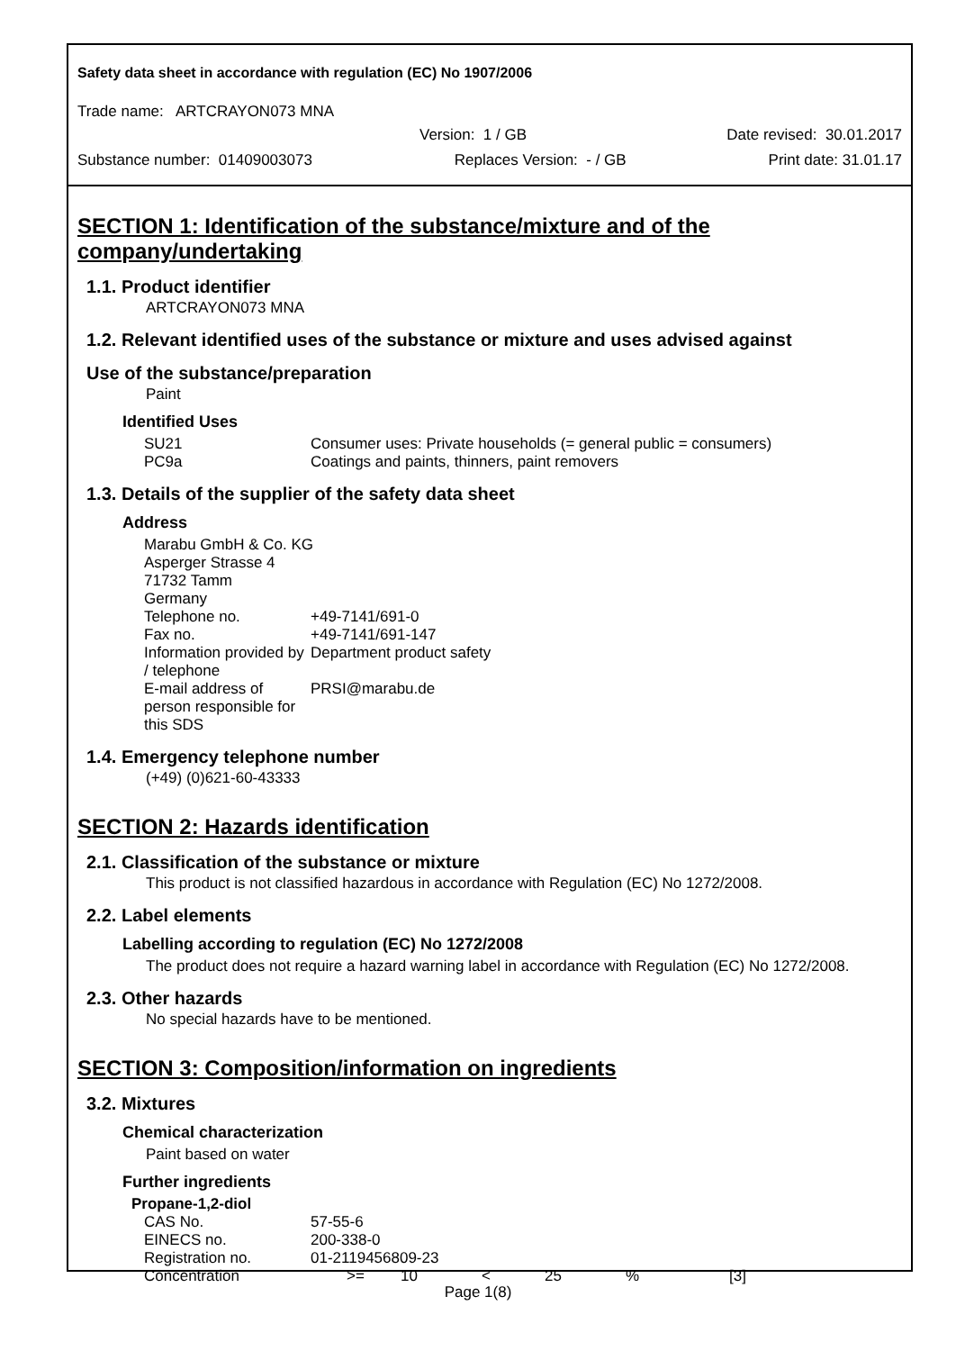Safety data sheet in accordance with regulation (EC) No 1907/2006
Trade name: ARTCRAYON073 MNA
Version: 1 / GB Date revised: 30.01.2017
Substance number: 01409003073 Replaces Version: - / GB Print date: 31.01.17
SECTION 1: Identification of the substance/mixture and of the company/undertaking
1.1. Product identifier
ARTCRAYON073 MNA
1.2. Relevant identified uses of the substance or mixture and uses advised against
Use of the substance/preparation
Paint
Identified Uses
| SU21 | Consumer uses: Private households (= general public = consumers) |
| PC9a | Coatings and paints, thinners, paint removers |
1.3. Details of the supplier of the safety data sheet
Address
| Marabu GmbH & Co. KG Asperger Strasse 4 71732 Tamm Germany | |
| Telephone no. | +49-7141/691-0 |
| Fax no. | +49-7141/691-147 |
| Information provided by / telephone | Department product safety |
| E-mail address of person responsible for this SDS | PRSI@marabu.de |
1.4. Emergency telephone number
(+49) (0)621-60-43333
SECTION 2: Hazards identification
2.1. Classification of the substance or mixture
This product is not classified hazardous in accordance with Regulation (EC) No 1272/2008.
2.2. Label elements
Labelling according to regulation (EC) No 1272/2008
The product does not require a hazard warning label in accordance with Regulation (EC) No 1272/2008.
2.3. Other hazards
No special hazards have to be mentioned.
SECTION 3: Composition/information on ingredients
3.2. Mixtures
Chemical characterization
Paint based on water
Further ingredients
Propane-1,2-diol
| CAS No. | 57-55-6 | | | | | |
| EINECS no. | 200-338-0 | | | | | |
| Registration no. | 01-2119456809-23 | | | | | |
| Concentration | >= | 10 | < | 25 | % | [3] |
Page 1(8)